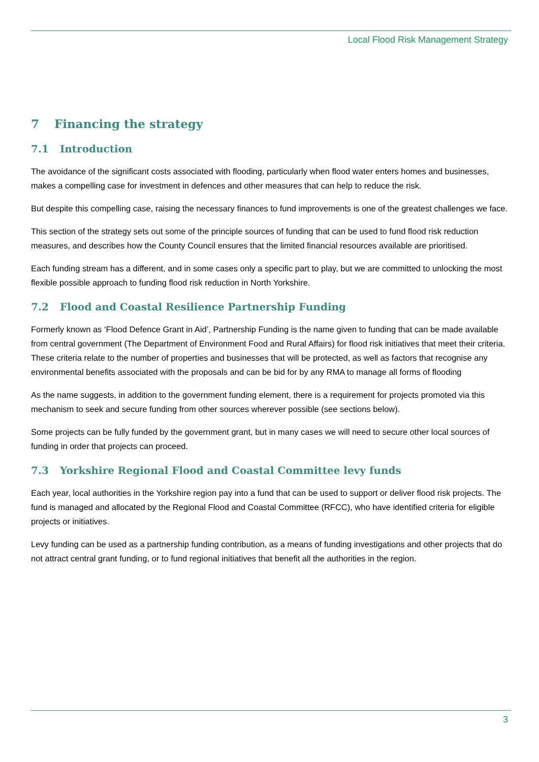Local Flood Risk Management Strategy
7 Financing the strategy
7.1 Introduction
The avoidance of the significant costs associated with flooding, particularly when flood water enters homes and businesses, makes a compelling case for investment in defences and other measures that can help to reduce the risk.
But despite this compelling case, raising the necessary finances to fund improvements is one of the greatest challenges we face.
This section of the strategy sets out some of the principle sources of funding that can be used to fund flood risk reduction measures, and describes how the County Council ensures that the limited financial resources available are prioritised.
Each funding stream has a different, and in some cases only a specific part to play, but we are committed to unlocking the most flexible possible approach to funding flood risk reduction in North Yorkshire.
7.2 Flood and Coastal Resilience Partnership Funding
Formerly known as ‘Flood Defence Grant in Aid’, Partnership Funding is the name given to funding that can be made available from central government (The Department of Environment Food and Rural Affairs) for flood risk initiatives that meet their criteria. These criteria relate to the number of properties and businesses that will be protected, as well as factors that recognise any environmental benefits associated with the proposals and can be bid for by any RMA to manage all forms of flooding
As the name suggests, in addition to the government funding element, there is a requirement for projects promoted via this mechanism to seek and secure funding from other sources wherever possible (see sections below).
Some projects can be fully funded by the government grant, but in many cases we will need to secure other local sources of funding in order that projects can proceed.
7.3 Yorkshire Regional Flood and Coastal Committee levy funds
Each year, local authorities in the Yorkshire region pay into a fund that can be used to support or deliver flood risk projects. The fund is managed and allocated by the Regional Flood and Coastal Committee (RFCC), who have identified criteria for eligible projects or initiatives.
Levy funding can be used as a partnership funding contribution, as a means of funding investigations and other projects that do not attract central grant funding, or to fund regional initiatives that benefit all the authorities in the region.
3